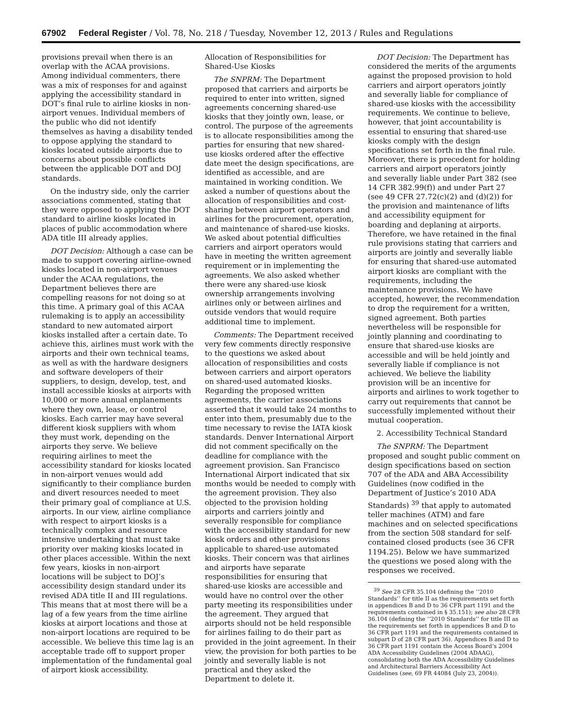67902 Federal Register / Vol. 78, No. 218 / Tuesday, November 12, 2013 / Rules and Regulations
provisions prevail when there is an overlap with the ACAA provisions. Among individual commenters, there was a mix of responses for and against applying the accessibility standard in DOT’s final rule to airline kiosks in non-airport venues. Individual members of the public who did not identify themselves as having a disability tended to oppose applying the standard to kiosks located outside airports due to concerns about possible conflicts between the applicable DOT and DOJ standards.
On the industry side, only the carrier associations commented, stating that they were opposed to applying the DOT standard to airline kiosks located in places of public accommodation where ADA title III already applies.
DOT Decision: Although a case can be made to support covering airline-owned kiosks located in non-airport venues under the ACAA regulations, the Department believes there are compelling reasons for not doing so at this time. A primary goal of this ACAA rulemaking is to apply an accessibility standard to new automated airport kiosks installed after a certain date. To achieve this, airlines must work with the airports and their own technical teams, as well as with the hardware designers and software developers of their suppliers, to design, develop, test, and install accessible kiosks at airports with 10,000 or more annual enplanements where they own, lease, or control kiosks. Each carrier may have several different kiosk suppliers with whom they must work, depending on the airports they serve. We believe requiring airlines to meet the accessibility standard for kiosks located in non-airport venues would add significantly to their compliance burden and divert resources needed to meet their primary goal of compliance at U.S. airports. In our view, airline compliance with respect to airport kiosks is a technically complex and resource intensive undertaking that must take priority over making kiosks located in other places accessible. Within the next few years, kiosks in non-airport locations will be subject to DOJ’s accessibility design standard under its revised ADA title II and III regulations. This means that at most there will be a lag of a few years from the time airline kiosks at airport locations and those at non-airport locations are required to be accessible. We believe this time lag is an acceptable trade off to support proper implementation of the fundamental goal of airport kiosk accessibility.
Allocation of Responsibilities for Shared-Use Kiosks
The SNPRM: The Department proposed that carriers and airports be required to enter into written, signed agreements concerning shared-use kiosks that they jointly own, lease, or control. The purpose of the agreements is to allocate responsibilities among the parties for ensuring that new shared-use kiosks ordered after the effective date meet the design specifications, are identified as accessible, and are maintained in working condition. We asked a number of questions about the allocation of responsibilities and cost-sharing between airport operators and airlines for the procurement, operation, and maintenance of shared-use kiosks. We asked about potential difficulties carriers and airport operators would have in meeting the written agreement requirement or in implementing the agreements. We also asked whether there were any shared-use kiosk ownership arrangements involving airlines only or between airlines and outside vendors that would require additional time to implement.
Comments: The Department received very few comments directly responsive to the questions we asked about allocation of responsibilities and costs between carriers and airport operators on shared-used automated kiosks. Regarding the proposed written agreements, the carrier associations asserted that it would take 24 months to enter into them, presumably due to the time necessary to revise the IATA kiosk standards. Denver International Airport did not comment specifically on the deadline for compliance with the agreement provision. San Francisco International Airport indicated that six months would be needed to comply with the agreement provision. They also objected to the provision holding airports and carriers jointly and severally responsible for compliance with the accessibility standard for new kiosk orders and other provisions applicable to shared-use automated kiosks. Their concern was that airlines and airports have separate responsibilities for ensuring that shared-use kiosks are accessible and would have no control over the other party meeting its responsibilities under the agreement. They argued that airports should not be held responsible for airlines failing to do their part as provided in the joint agreement. In their view, the provision for both parties to be jointly and severally liable is not practical and they asked the Department to delete it.
DOT Decision: The Department has considered the merits of the arguments against the proposed provision to hold carriers and airport operators jointly and severally liable for compliance of shared-use kiosks with the accessibility requirements. We continue to believe, however, that joint accountability is essential to ensuring that shared-use kiosks comply with the design specifications set forth in the final rule. Moreover, there is precedent for holding carriers and airport operators jointly and severally liable under Part 382 (see 14 CFR 382.99(f)) and under Part 27 (see 49 CFR 27.72(c)(2) and (d)(2)) for the provision and maintenance of lifts and accessibility equipment for boarding and deplaning at airports. Therefore, we have retained in the final rule provisions stating that carriers and airports are jointly and severally liable for ensuring that shared-use automated airport kiosks are compliant with the requirements, including the maintenance provisions. We have accepted, however, the recommendation to drop the requirement for a written, signed agreement. Both parties nevertheless will be responsible for jointly planning and coordinating to ensure that shared-use kiosks are accessible and will be held jointly and severally liable if compliance is not achieved. We believe the liability provision will be an incentive for airports and airlines to work together to carry out requirements that cannot be successfully implemented without their mutual cooperation.
2. Accessibility Technical Standard
The SNPRM: The Department proposed and sought public comment on design specifications based on section 707 of the ADA and ABA Accessibility Guidelines (now codified in the Department of Justice’s 2010 ADA Standards) <sup>39</sup> that apply to automated teller machines (ATM) and fare machines and on selected specifications from the section 508 standard for self-contained closed products (see 36 CFR 1194.25). Below we have summarized the questions we posed along with the responses we received.
<sup>39</sup> See 28 CFR 35.104 (defining the ‘‘2010 Standards’’ for title II as the requirements set forth in appendices B and D to 36 CFR part 1191 and the requirements contained in § 35.151); see also 28 CFR 36.104 (defining the ‘‘2010 Standards’’ for title III as the requirements set forth in appendices B and D to 36 CFR part 1191 and the requirements contained in subpart D of 28 CFR part 36). Appendices B and D to 36 CFR part 1191 contain the Access Board’s 2004 ADA Accessibility Guidelines (2004 ADAAG), consolidating both the ADA Accessibility Guidelines and Architectural Barriers Accessibility Act Guidelines (see, 69 FR 44084 (July 23, 2004)).